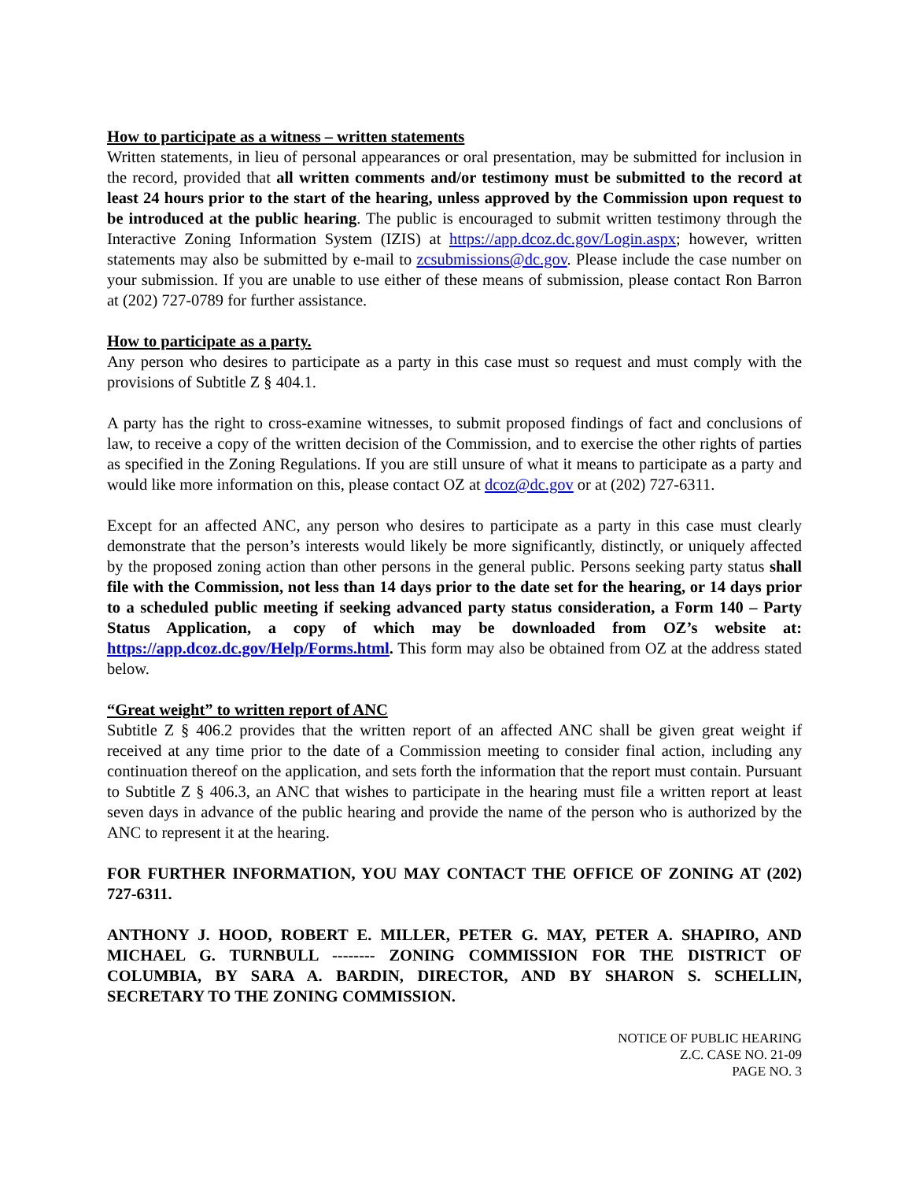How to participate as a witness – written statements
Written statements, in lieu of personal appearances or oral presentation, may be submitted for inclusion in the record, provided that all written comments and/or testimony must be submitted to the record at least 24 hours prior to the start of the hearing, unless approved by the Commission upon request to be introduced at the public hearing. The public is encouraged to submit written testimony through the Interactive Zoning Information System (IZIS) at https://app.dcoz.dc.gov/Login.aspx; however, written statements may also be submitted by e-mail to zcsubmissions@dc.gov. Please include the case number on your submission. If you are unable to use either of these means of submission, please contact Ron Barron at (202) 727-0789 for further assistance.
How to participate as a party.
Any person who desires to participate as a party in this case must so request and must comply with the provisions of Subtitle Z § 404.1.
A party has the right to cross-examine witnesses, to submit proposed findings of fact and conclusions of law, to receive a copy of the written decision of the Commission, and to exercise the other rights of parties as specified in the Zoning Regulations. If you are still unsure of what it means to participate as a party and would like more information on this, please contact OZ at dcoz@dc.gov or at (202) 727-6311.
Except for an affected ANC, any person who desires to participate as a party in this case must clearly demonstrate that the person’s interests would likely be more significantly, distinctly, or uniquely affected by the proposed zoning action than other persons in the general public. Persons seeking party status shall file with the Commission, not less than 14 days prior to the date set for the hearing, or 14 days prior to a scheduled public meeting if seeking advanced party status consideration, a Form 140 – Party Status Application, a copy of which may be downloaded from OZ’s website at: https://app.dcoz.dc.gov/Help/Forms.html. This form may also be obtained from OZ at the address stated below.
“Great weight” to written report of ANC
Subtitle Z § 406.2 provides that the written report of an affected ANC shall be given great weight if received at any time prior to the date of a Commission meeting to consider final action, including any continuation thereof on the application, and sets forth the information that the report must contain. Pursuant to Subtitle Z § 406.3, an ANC that wishes to participate in the hearing must file a written report at least seven days in advance of the public hearing and provide the name of the person who is authorized by the ANC to represent it at the hearing.
FOR FURTHER INFORMATION, YOU MAY CONTACT THE OFFICE OF ZONING AT (202) 727-6311.
ANTHONY J. HOOD, ROBERT E. MILLER, PETER G. MAY, PETER A. SHAPIRO, AND MICHAEL G. TURNBULL -------- ZONING COMMISSION FOR THE DISTRICT OF COLUMBIA, BY SARA A. BARDIN, DIRECTOR, AND BY SHARON S. SCHELLIN, SECRETARY TO THE ZONING COMMISSION.
NOTICE OF PUBLIC HEARING
Z.C. CASE NO. 21-09
PAGE NO. 3